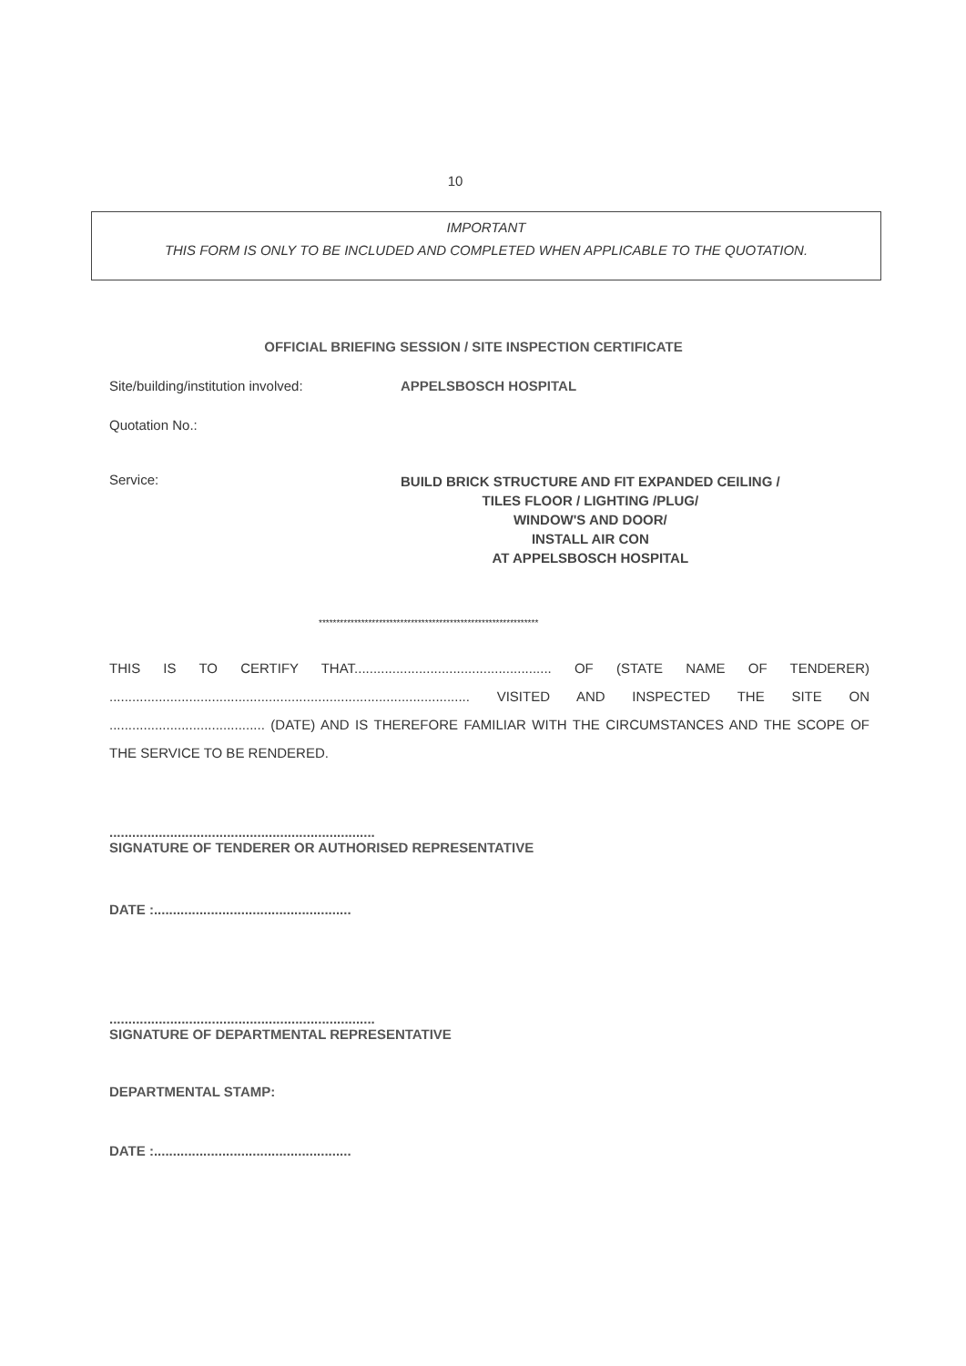10
IMPORTANT
THIS FORM IS ONLY TO BE INCLUDED AND COMPLETED WHEN APPLICABLE TO THE QUOTATION.
OFFICIAL BRIEFING SESSION / SITE INSPECTION CERTIFICATE
Site/building/institution involved: APPELSBOSCH HOSPITAL
Quotation No.:
Service:
BUILD BRICK STRUCTURE AND FIT EXPANDED CEILING /
TILES FLOOR / LIGHTING /PLUG/
WINDOW'S AND DOOR/
INSTALL AIR CON
AT APPELSBOSCH HOSPITAL
**************************************************************
THIS IS TO CERTIFY THAT.................................................... OF (STATE NAME OF TENDERER) ............................................................................................... VISITED AND INSPECTED THE SITE ON ......................................... (DATE) AND IS THEREFORE FAMILIAR WITH THE CIRCUMSTANCES AND THE SCOPE OF THE SERVICE TO BE RENDERED.
......................................................................
SIGNATURE OF TENDERER OR AUTHORISED REPRESENTATIVE
DATE :....................................................
......................................................................
SIGNATURE OF DEPARTMENTAL REPRESENTATIVE
DEPARTMENTAL STAMP:
DATE :....................................................